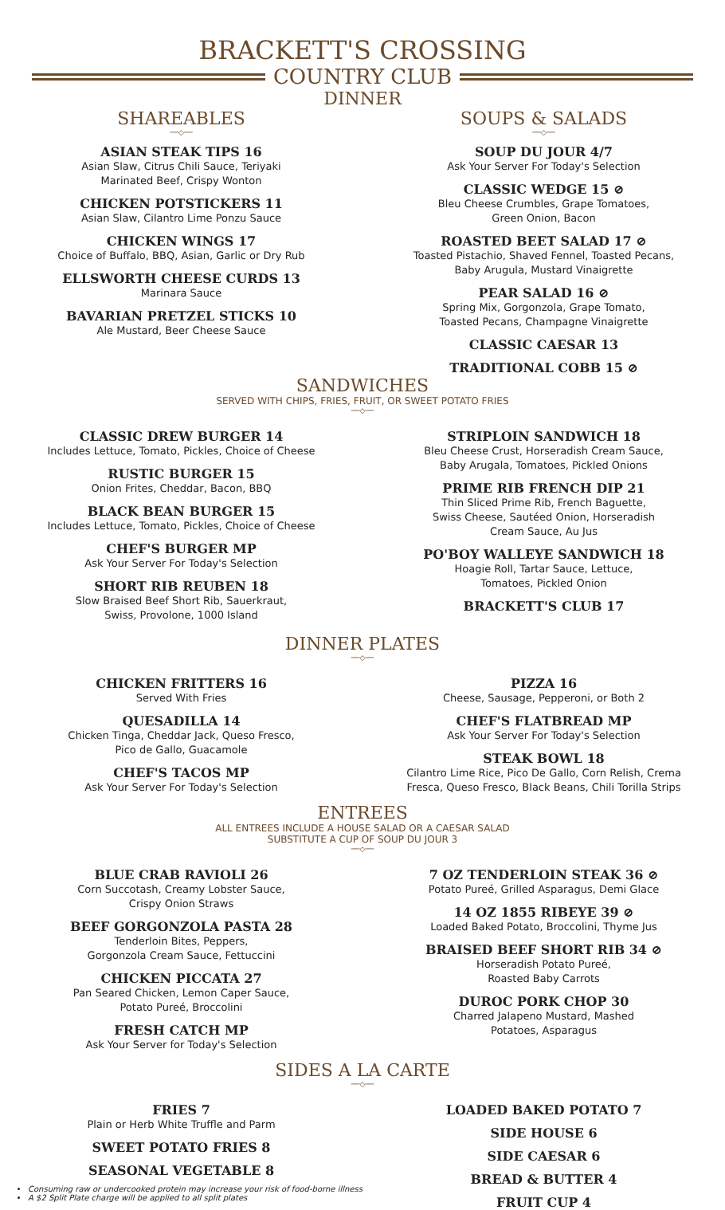BRACKETT'S CROSSING
COUNTRY CLUB
DINNER
SHAREABLES
──◇──
ASIAN STEAK TIPS 16
Asian Slaw, Citrus Chili Sauce, Teriyaki
Marinated Beef, Crispy Wonton
CHICKEN POTSTICKERS 11
Asian Slaw, Cilantro Lime Ponzu Sauce
CHICKEN WINGS 17
Choice of Buffalo, BBQ, Asian, Garlic or Dry Rub
ELLSWORTH CHEESE CURDS 13
Marinara Sauce
BAVARIAN PRETZEL STICKS 10
Ale Mustard, Beer Cheese Sauce
SOUPS & SALADS
──◇──
SOUP DU JOUR 4/7
Ask Your Server For Today's Selection
CLASSIC WEDGE 15 ⊘
Bleu Cheese Crumbles, Grape Tomatoes,
Green Onion, Bacon
ROASTED BEET SALAD 17 ⊘
Toasted Pistachio, Shaved Fennel, Toasted Pecans,
Baby Arugula, Mustard Vinaigrette
PEAR SALAD 16 ⊘
Spring Mix, Gorgonzola, Grape Tomato,
Toasted Pecans, Champagne Vinaigrette
CLASSIC CAESAR 13
TRADITIONAL COBB 15 ⊘
SANDWICHES
SERVED WITH CHIPS, FRIES, FRUIT, OR SWEET POTATO FRIES
──◇──
CLASSIC DREW BURGER 14
Includes Lettuce, Tomato, Pickles, Choice of Cheese
RUSTIC BURGER 15
Onion Frites, Cheddar, Bacon, BBQ
BLACK BEAN BURGER 15
Includes Lettuce, Tomato, Pickles, Choice of Cheese
CHEF'S BURGER MP
Ask Your Server For Today's Selection
SHORT RIB REUBEN 18
Slow Braised Beef Short Rib, Sauerkraut,
Swiss, Provolone, 1000 Island
STRIPLOIN SANDWICH 18
Bleu Cheese Crust, Horseradish Cream Sauce,
Baby Arugala, Tomatoes, Pickled Onions
PRIME RIB FRENCH DIP 21
Thin Sliced Prime Rib, French Baguette,
Swiss Cheese, Sautéed Onion, Horseradish
Cream Sauce, Au Jus
PO'BOY WALLEYE SANDWICH 18
Hoagie Roll, Tartar Sauce, Lettuce,
Tomatoes, Pickled Onion
BRACKETT'S CLUB 17
DINNER PLATES
──◇──
CHICKEN FRITTERS 16
Served With Fries
QUESADILLA 14
Chicken Tinga, Cheddar Jack, Queso Fresco,
Pico de Gallo, Guacamole
CHEF'S TACOS MP
Ask Your Server For Today's Selection
PIZZA 16
Cheese, Sausage, Pepperoni, or Both 2
CHEF'S FLATBREAD MP
Ask Your Server For Today's Selection
STEAK BOWL 18
Cilantro Lime Rice, Pico De Gallo, Corn Relish, Crema
Fresca, Queso Fresco, Black Beans, Chili Torilla Strips
ENTREES
ALL ENTREES INCLUDE A HOUSE SALAD OR A CAESAR SALAD
SUBSTITUTE A CUP OF SOUP DU JOUR 3
──◇──
BLUE CRAB RAVIOLI 26
Corn Succotash, Creamy Lobster Sauce,
Crispy Onion Straws
BEEF GORGONZOLA PASTA 28
Tenderloin Bites, Peppers,
Gorgonzola Cream Sauce, Fettuccini
CHICKEN PICCATA 27
Pan Seared Chicken, Lemon Caper Sauce,
Potato Pureé, Broccolini
FRESH CATCH MP
Ask Your Server for Today's Selection
7 OZ TENDERLOIN STEAK 36 ⊘
Potato Pureé, Grilled Asparagus, Demi Glace
14 OZ 1855 RIBEYE 39 ⊘
Loaded Baked Potato, Broccolini, Thyme Jus
BRAISED BEEF SHORT RIB 34 ⊘
Horseradish Potato Pureé,
Roasted Baby Carrots
DUROC PORK CHOP 30
Charred Jalapeno Mustard, Mashed
Potatoes, Asparagus
SIDES A LA CARTE
──◇──
FRIES 7
Plain or Herb White Truffle and Parm
SWEET POTATO FRIES 8
SEASONAL VEGETABLE 8
Consuming raw or undercooked protein may increase your risk of food-borne illness
A $2 Split Plate charge will be applied to all split plates
LOADED BAKED POTATO 7
SIDE HOUSE 6
SIDE CAESAR 6
BREAD & BUTTER 4
FRUIT CUP 4